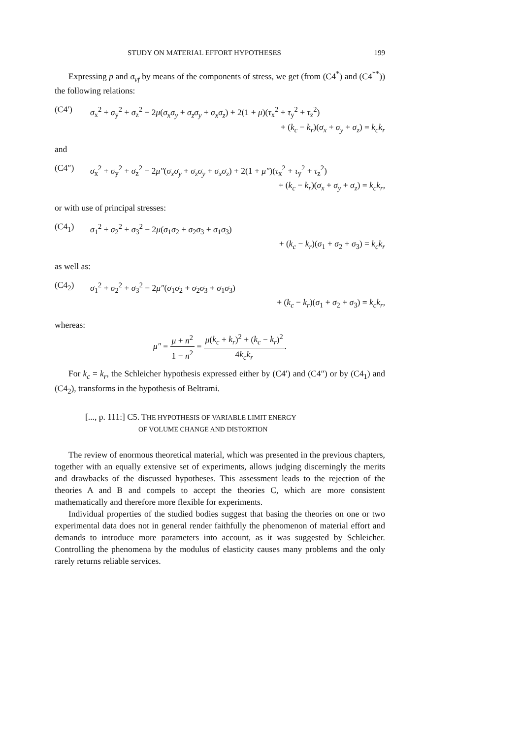STUDY ON MATERIAL EFFORT HYPOTHESES 199
Expressing p and σ<sub>vf</sub> by means of the components of stress, we get (from (C4<sup>*</sup>) and (C4<sup>**</sup>)) the following relations:
(C4′) σ<sub>x</sub><sup>2</sup> + σ<sub>y</sub><sup>2</sup> + σ<sub>z</sub><sup>2</sup> − 2μ(σ<sub>x</sub>σ<sub>y</sub> + σ<sub>z</sub>σ<sub>y</sub> + σ<sub>x</sub>σ<sub>z</sub>) + 2(1 + μ)(τ<sub>x</sub><sup>2</sup> + τ<sub>y</sub><sup>2</sup> + τ<sub>z</sub><sup>2</sup>)
+ (k<sub>c</sub> − k<sub>r</sub>)(σ<sub>x</sub> + σ<sub>y</sub> + σ<sub>z</sub>) = k<sub>c</sub>k<sub>r</sub>
and
(C4″) σ<sub>x</sub><sup>2</sup> + σ<sub>y</sub><sup>2</sup> + σ<sub>z</sub><sup>2</sup> − 2μ″(σ<sub>x</sub>σ<sub>y</sub> + σ<sub>z</sub>σ<sub>y</sub> + σ<sub>x</sub>σ<sub>z</sub>) + 2(1 + μ″)(τ<sub>x</sub><sup>2</sup> + τ<sub>y</sub><sup>2</sup> + τ<sub>z</sub><sup>2</sup>)
+ (k<sub>c</sub> − k<sub>r</sub>)(σ<sub>x</sub> + σ<sub>y</sub> + σ<sub>z</sub>) = k<sub>c</sub>k<sub>r</sub>,
or with use of principal stresses:
(C4<sub>1</sub>) σ<sub>1</sub><sup>2</sup> + σ<sub>2</sub><sup>2</sup> + σ<sub>3</sub><sup>2</sup> − 2μ(σ<sub>1</sub>σ<sub>2</sub> + σ<sub>2</sub>σ<sub>3</sub> + σ<sub>1</sub>σ<sub>3</sub>)
+ (k<sub>c</sub> − k<sub>r</sub>)(σ<sub>1</sub> + σ<sub>2</sub> + σ<sub>3</sub>) = k<sub>c</sub>k<sub>r</sub>
as well as:
(C4<sub>2</sub>) σ<sub>1</sub><sup>2</sup> + σ<sub>2</sub><sup>2</sup> + σ<sub>3</sub><sup>2</sup> − 2μ″(σ<sub>1</sub>σ<sub>2</sub> + σ<sub>2</sub>σ<sub>3</sub> + σ<sub>1</sub>σ<sub>3</sub>)
+ (k<sub>c</sub> − k<sub>r</sub>)(σ<sub>1</sub> + σ<sub>2</sub> + σ<sub>3</sub>) = k<sub>c</sub>k<sub>r</sub>,
whereas:
μ″ = μ + n<sup>2</sup> 1 − n<sup>2</sup> = μ(k<sub>c</sub> + k<sub>r</sub>)<sup>2</sup> + (k<sub>c</sub> − k<sub>r</sub>)<sup>2</sup> 4k<sub>c</sub>k<sub>r</sub>.
For k<sub>c</sub> = k<sub>r</sub>, the Schleicher hypothesis expressed either by (C4′) and (C4″) or by (C4<sub>1</sub>) and (C4<sub>2</sub>), transforms in the hypothesis of Beltrami.
[..., p. 111:] C5. THE HYPOTHESIS OF VARIABLE LIMIT ENERGY
OF VOLUME CHANGE AND DISTORTION
The review of enormous theoretical material, which was presented in the previous chapters, together with an equally extensive set of experiments, allows judging discerningly the merits and drawbacks of the discussed hypotheses. This assessment leads to the rejection of the theories A and B and compels to accept the theories C, which are more consistent mathematically and therefore more flexible for experiments.
Individual properties of the studied bodies suggest that basing the theories on one or two experimental data does not in general render faithfully the phenomenon of material effort and demands to introduce more parameters into account, as it was suggested by Schleicher. Controlling the phenomena by the modulus of elasticity causes many problems and the only rarely returns reliable services.